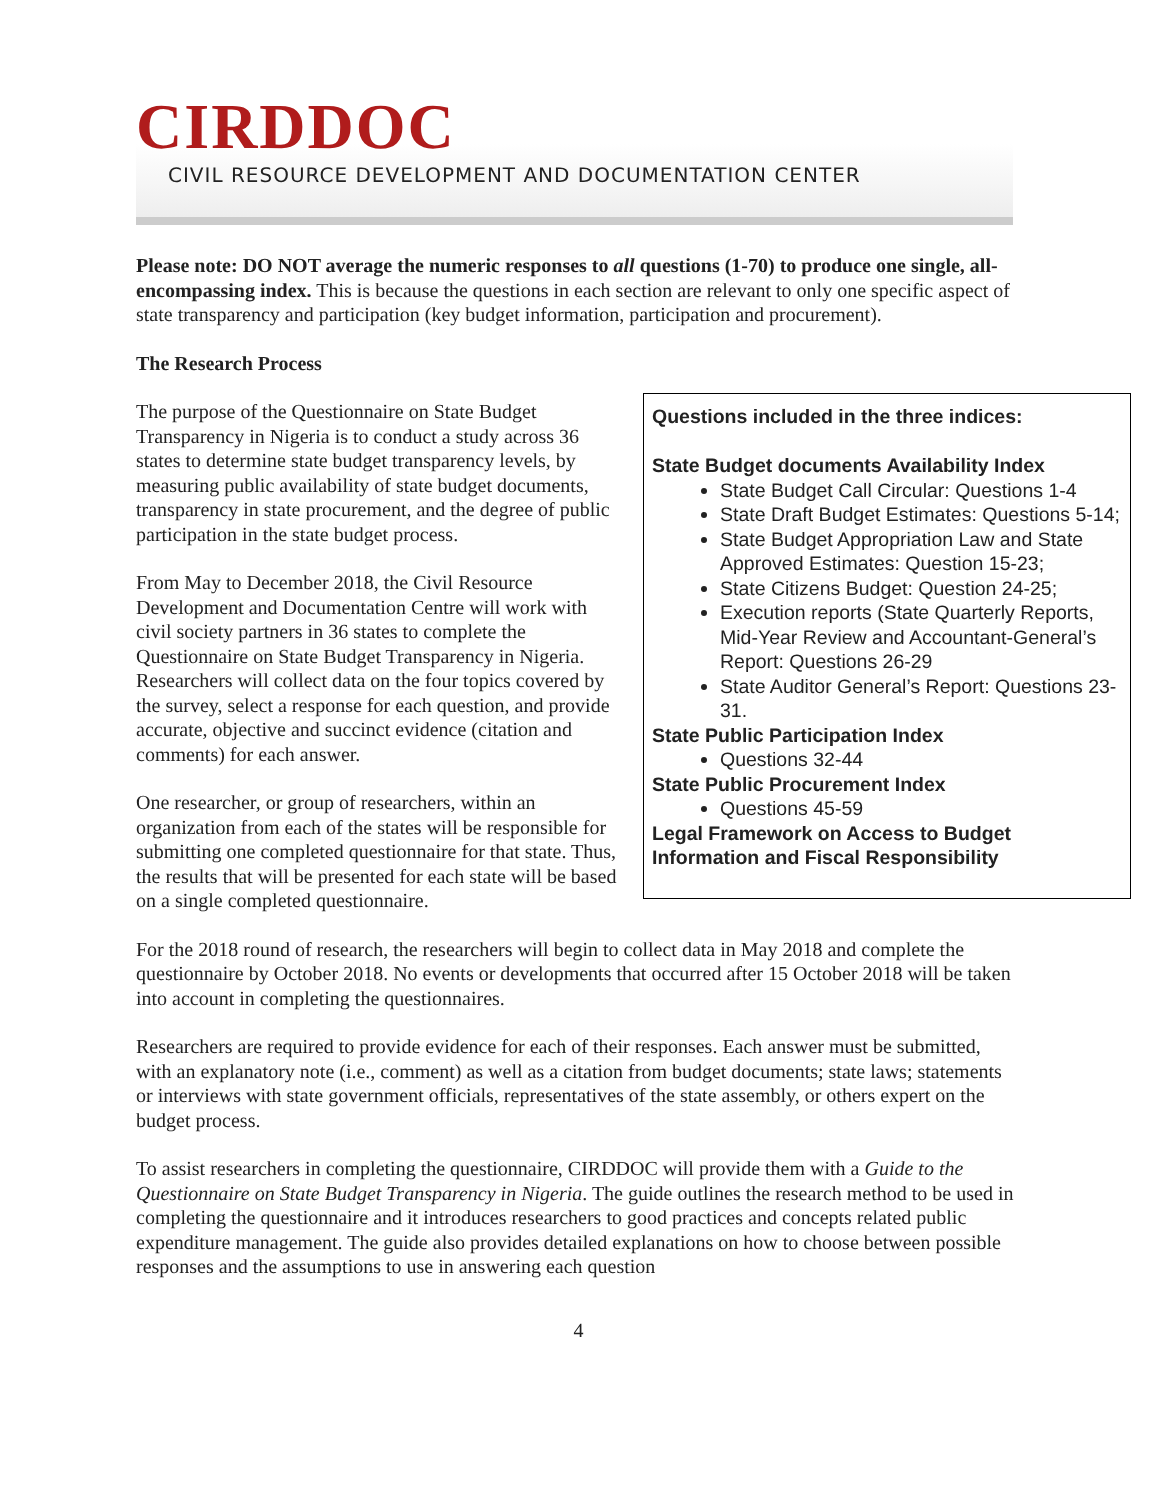CIRDDOC
CIVIL RESOURCE DEVELOPMENT AND DOCUMENTATION CENTER
Please note: DO NOT average the numeric responses to all questions (1-70) to produce one single, all-encompassing index. This is because the questions in each section are relevant to only one specific aspect of state transparency and participation (key budget information, participation and procurement).
The Research Process
Questions included in the three indices:
State Budget documents Availability Index
State Budget Call Circular: Questions 1-4
State Draft Budget Estimates: Questions 5-14;
State Budget Appropriation Law and State Approved Estimates: Question 15-23;
State Citizens Budget: Question 24-25;
Execution reports (State Quarterly Reports, Mid-Year Review and Accountant-General’s Report: Questions 26-29
State Auditor General’s Report: Questions 23-31.
State Public Participation Index
Questions 32-44
State Public Procurement Index
Questions 45-59
Legal Framework on Access to Budget Information and Fiscal Responsibility
The purpose of the Questionnaire on State Budget Transparency in Nigeria is to conduct a study across 36 states to determine state budget transparency levels, by measuring public availability of state budget documents, transparency in state procurement, and the degree of public participation in the state budget process.
From May to December 2018, the Civil Resource Development and Documentation Centre will work with civil society partners in 36 states to complete the Questionnaire on State Budget Transparency in Nigeria. Researchers will collect data on the four topics covered by the survey, select a response for each question, and provide accurate, objective and succinct evidence (citation and comments) for each answer.
One researcher, or group of researchers, within an organization from each of the states will be responsible for submitting one completed questionnaire for that state. Thus, the results that will be presented for each state will be based on a single completed questionnaire.
For the 2018 round of research, the researchers will begin to collect data in May 2018 and complete the questionnaire by October 2018. No events or developments that occurred after 15 October 2018 will be taken into account in completing the questionnaires.
Researchers are required to provide evidence for each of their responses. Each answer must be submitted, with an explanatory note (i.e., comment) as well as a citation from budget documents; state laws; statements or interviews with state government officials, representatives of the state assembly, or others expert on the budget process.
To assist researchers in completing the questionnaire, CIRDDOC will provide them with a Guide to the Questionnaire on State Budget Transparency in Nigeria. The guide outlines the research method to be used in completing the questionnaire and it introduces researchers to good practices and concepts related public expenditure management. The guide also provides detailed explanations on how to choose between possible responses and the assumptions to use in answering each question
4